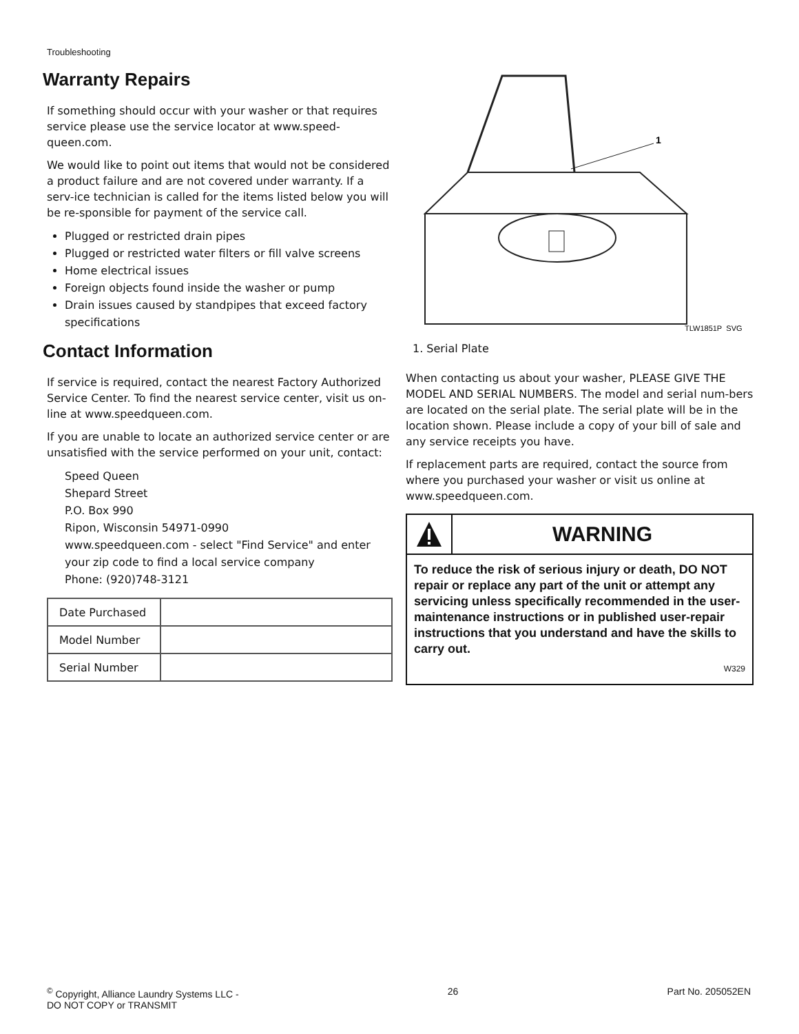Troubleshooting
Warranty Repairs
If something should occur with your washer or that requires service please use the service locator at www.speed-queen.com.
We would like to point out items that would not be considered a product failure and are not covered under warranty. If a serv-ice technician is called for the items listed below you will be re-sponsible for payment of the service call.
Plugged or restricted drain pipes
Plugged or restricted water filters or fill valve screens
Home electrical issues
Foreign objects found inside the washer or pump
Drain issues caused by standpipes that exceed factory specifications
Contact Information
If service is required, contact the nearest Factory Authorized Service Center. To find the nearest service center, visit us on-line at www.speedqueen.com.
If you are unable to locate an authorized service center or are unsatisfied with the service performed on your unit, contact:
Speed Queen
Shepard Street
P.O. Box 990
Ripon, Wisconsin 54971-0990
www.speedqueen.com - select "Find Service" and enter your zip code to find a local service company
Phone: (920)748-3121
| Date Purchased | |
| Model Number | |
| Serial Number | |
1
TLW1851P_SVG
1. Serial Plate
When contacting us about your washer, PLEASE GIVE THE MODEL AND SERIAL NUMBERS. The model and serial num-bers are located on the serial plate. The serial plate will be in the location shown. Please include a copy of your bill of sale and any service receipts you have.
If replacement parts are required, contact the source from where you purchased your washer or visit us online at www.speedqueen.com.
WARNING
To reduce the risk of serious injury or death, DO NOT repair or replace any part of the unit or attempt any servicing unless specifically recommended in the user-maintenance instructions or in published user-repair instructions that you understand and have the skills to carry out.
W329
<sup>©</sup> Copyright, Alliance Laundry Systems LLC -
DO NOT COPY or TRANSMIT
26 Part No. 205052EN